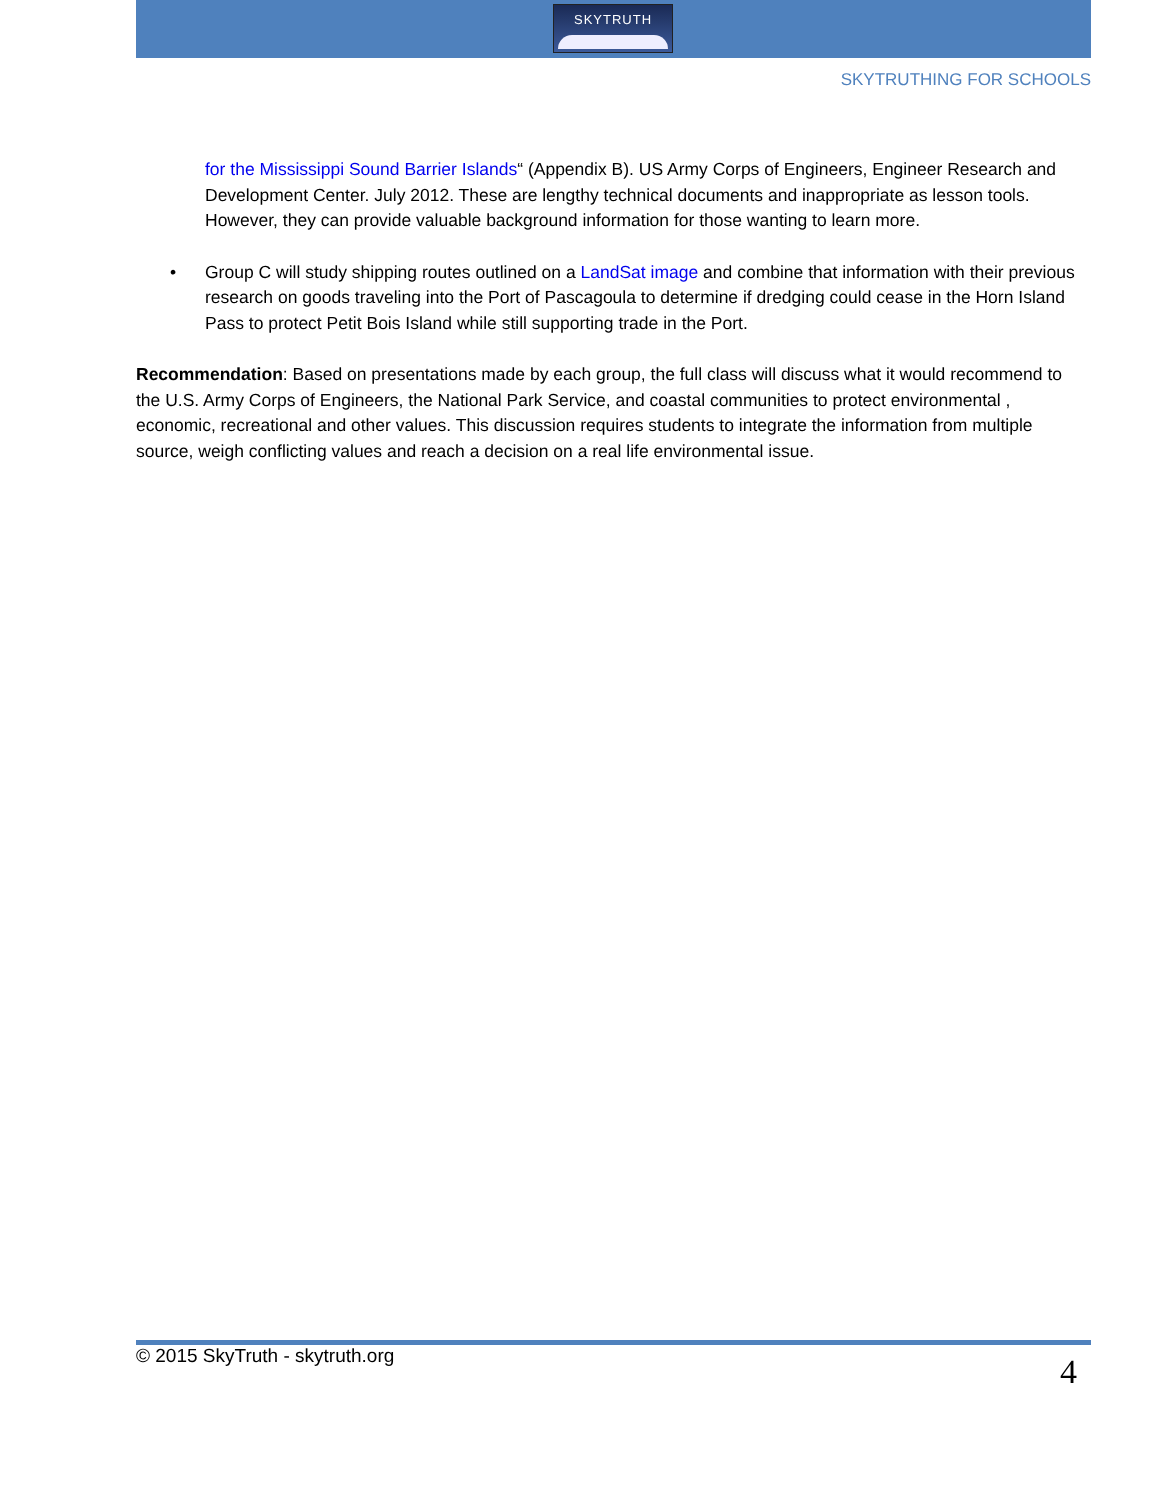SKYTRUTH
SKYTRUTHING FOR SCHOOLS
for the Mississippi Sound Barrier Islands“ (Appendix B). US Army Corps of Engineers, Engineer Research and Development Center. July 2012. These are lengthy technical documents and inappropriate as lesson tools. However, they can provide valuable background information for those wanting to learn more.
• Group C will study shipping routes outlined on a LandSat image and combine that information with their previous research on goods traveling into the Port of Pascagoula to determine if dredging could cease in the Horn Island Pass to protect Petit Bois Island while still supporting trade in the Port.
Recommendation: Based on presentations made by each group, the full class will discuss what it would recommend to the U.S. Army Corps of Engineers, the National Park Service, and coastal communities to protect environmental , economic, recreational and other values. This discussion requires students to integrate the information from multiple source, weigh conflicting values and reach a decision on a real life environmental issue.
© 2015 SkyTruth - skytruth.org 4